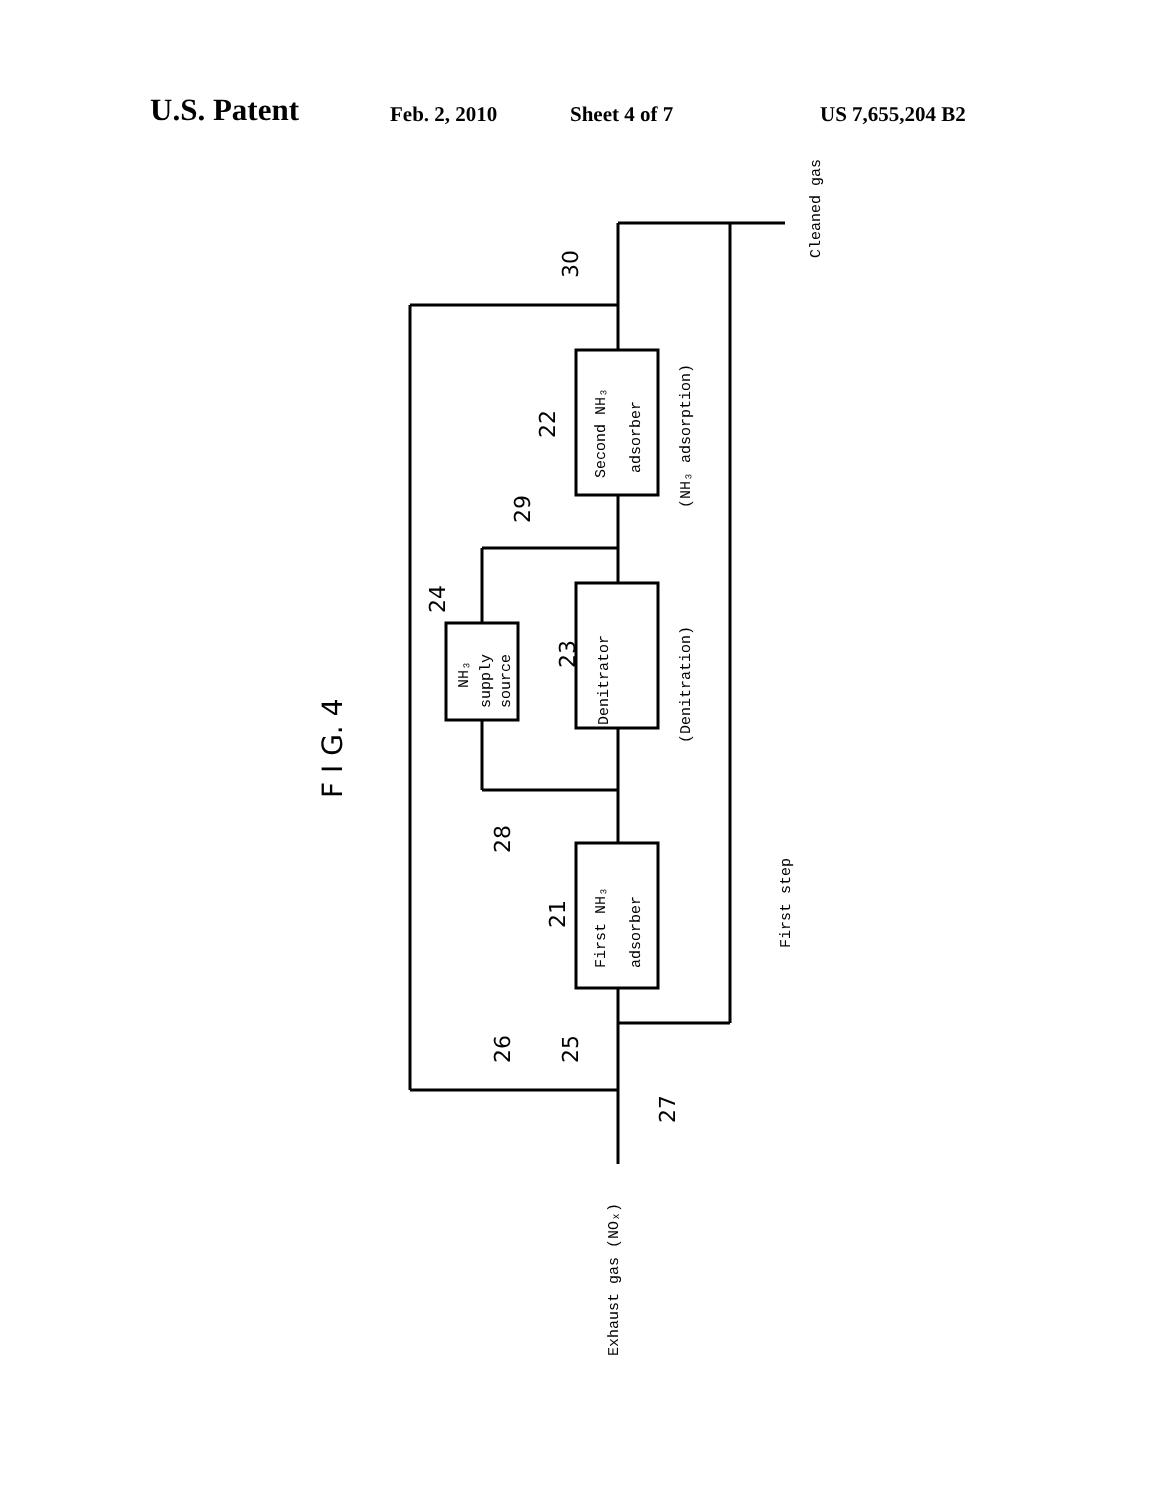U.S. Patent
Feb. 2, 2010 Sheet 4 of 7 US 7,655,204 B2
Second NH₃
adsorber
Denitrator
First NH₃
adsorber
NH₃
supply
source
(NH₃ adsorption)
(Denitration)
Cleaned gas
First step
Exhaust gas (NOₓ)
F I G. 4
30
22
29
24
23
28
21
26
25
27